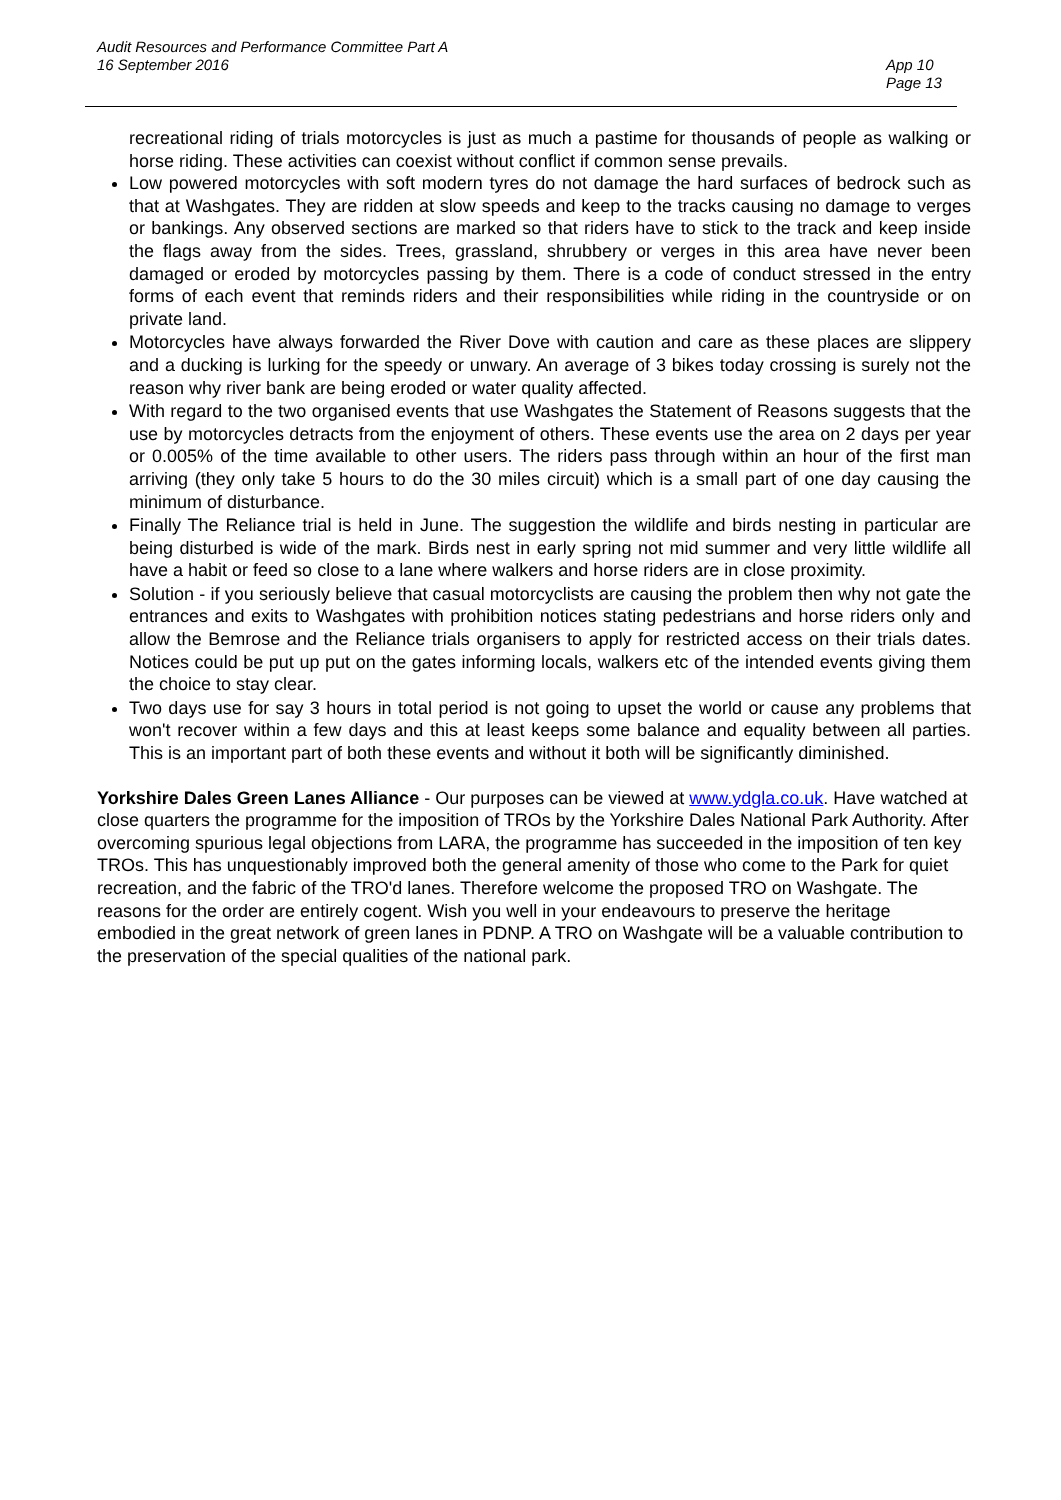Audit Resources and Performance Committee Part A
16 September 2016
App 10
Page 13
recreational riding of trials motorcycles is just as much a pastime for thousands of people as walking or horse riding. These activities can coexist without conflict if common sense prevails.
Low powered motorcycles with soft modern tyres do not damage the hard surfaces of bedrock such as that at Washgates. They are ridden at slow speeds and keep to the tracks causing no damage to verges or bankings. Any observed sections are marked so that riders have to stick to the track and keep inside the flags away from the sides. Trees, grassland, shrubbery or verges in this area have never been damaged or eroded by motorcycles passing by them. There is a code of conduct stressed in the entry forms of each event that reminds riders and their responsibilities while riding in the countryside or on private land.
Motorcycles have always forwarded the River Dove with caution and care as these places are slippery and a ducking is lurking for the speedy or unwary. An average of 3 bikes today crossing is surely not the reason why river bank are being eroded or water quality affected.
With regard to the two organised events that use Washgates the Statement of Reasons suggests that the use by motorcycles detracts from the enjoyment of others. These events use the area on 2 days per year or 0.005% of the time available to other users. The riders pass through within an hour of the first man arriving (they only take 5 hours to do the 30 miles circuit) which is a small part of one day causing the minimum of disturbance.
Finally The Reliance trial is held in June. The suggestion the wildlife and birds nesting in particular are being disturbed is wide of the mark. Birds nest in early spring not mid summer and very little wildlife all have a habit or feed so close to a lane where walkers and horse riders are in close proximity.
Solution - if you seriously believe that casual motorcyclists are causing the problem then why not gate the entrances and exits to Washgates with prohibition notices stating pedestrians and horse riders only and allow the Bemrose and the Reliance trials organisers to apply for restricted access on their trials dates. Notices could be put up put on the gates informing locals, walkers etc of the intended events giving them the choice to stay clear.
Two days use for say 3 hours in total period is not going to upset the world or cause any problems that won't recover within a few days and this at least keeps some balance and equality between all parties. This is an important part of both these events and without it both will be significantly diminished.
Yorkshire Dales Green Lanes Alliance - Our purposes can be viewed at www.ydgla.co.uk. Have watched at close quarters the programme for the imposition of TROs by the Yorkshire Dales National Park Authority. After overcoming spurious legal objections from LARA, the programme has succeeded in the imposition of ten key TROs. This has unquestionably improved both the general amenity of those who come to the Park for quiet recreation, and the fabric of the TRO'd lanes. Therefore welcome the proposed TRO on Washgate. The reasons for the order are entirely cogent. Wish you well in your endeavours to preserve the heritage embodied in the great network of green lanes in PDNP. A TRO on Washgate will be a valuable contribution to the preservation of the special qualities of the national park.